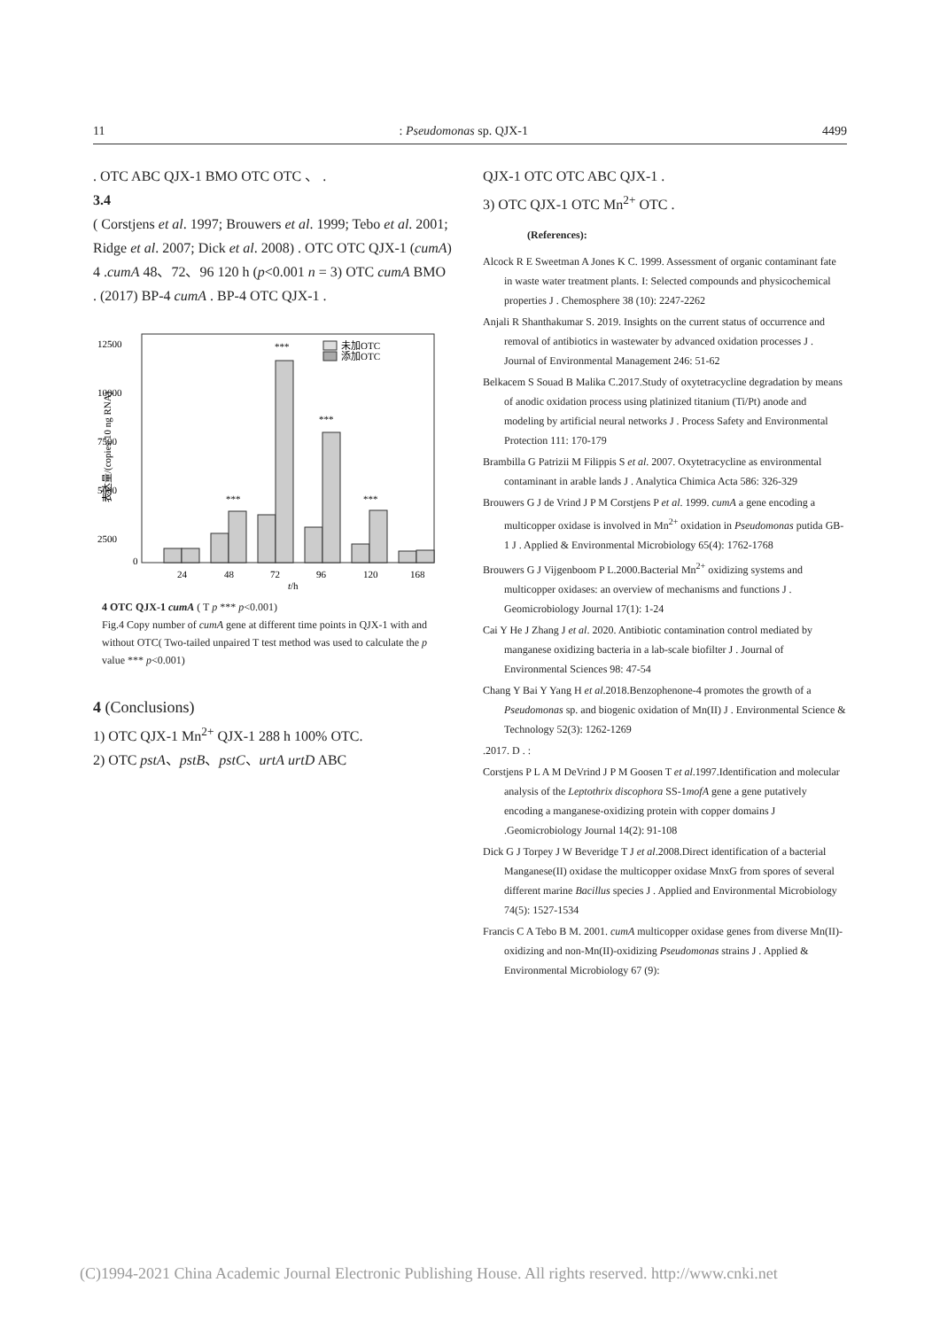11: Pseudomonas sp. QJX-1 4499
. OTC ABC QJX-1 BMO OTC OTC 、 .
3.4
( Corstjens et al. 1997; Brouwers et al. 1999; Tebo et al. 2001; Ridge et al. 2007; Dick et al. 2008) . OTC OTC QJX-1 (cumA) 4 .cumA 48、72、96 120 h (p<0.001 n = 3) OTC cumA BMO . (2017) BP-4 cumA . BP-4 OTC QJX-1 .
12500
10000
7500
5000
2500
0
未加OTC
添加OTC
24
48
72
96
120
168
t/h
***
***
***
***
表达量/(copies/10 ng RNA)
4 OTC QJX-1 cumA ( T p *** p<0.001)
Fig.4 Copy number of cumA gene at different time points in QJX-1 with and without OTC( Two-tailed unpaired T test method was used to calculate the p value *** p<0.001)
4 (Conclusions)
1) OTC QJX-1 Mn<sup>2+</sup> QJX-1 288 h 100% OTC.
2) OTC pstA、pstB、pstC、urtA urtD ABC
QJX-1 OTC OTC ABC QJX-1 .
3) OTC QJX-1 OTC Mn<sup>2+</sup> OTC .
(References):
Alcock R E Sweetman A Jones K C. 1999. Assessment of organic contaminant fate in waste water treatment plants. I: Selected compounds and physicochemical properties J . Chemosphere 38 (10): 2247-2262
Anjali R Shanthakumar S. 2019. Insights on the current status of occurrence and removal of antibiotics in wastewater by advanced oxidation processes J . Journal of Environmental Management 246: 51-62
Belkacem S Souad B Malika C.2017.Study of oxytetracycline degradation by means of anodic oxidation process using platinized titanium (Ti/Pt) anode and modeling by artificial neural networks J . Process Safety and Environmental Protection 111: 170-179
Brambilla G Patrizii M Filippis S et al. 2007. Oxytetracycline as environmental contaminant in arable lands J . Analytica Chimica Acta 586: 326-329
Brouwers G J de Vrind J P M Corstjens P et al. 1999. cumA a gene encoding a multicopper oxidase is involved in Mn<sup>2+</sup> oxidation in Pseudomonas putida GB-1 J . Applied & Environmental Microbiology 65(4): 1762-1768
Brouwers G J Vijgenboom P L.2000.Bacterial Mn<sup>2+</sup> oxidizing systems and multicopper oxidases: an overview of mechanisms and functions J . Geomicrobiology Journal 17(1): 1-24
Cai Y He J Zhang J et al. 2020. Antibiotic contamination control mediated by manganese oxidizing bacteria in a lab-scale biofilter J . Journal of Environmental Sciences 98: 47-54
Chang Y Bai Y Yang H et al.2018.Benzophenone-4 promotes the growth of a Pseudomonas sp. and biogenic oxidation of Mn(II) J . Environmental Science & Technology 52(3): 1262-1269
.2017. D . :
Corstjens P L A M DeVrind J P M Goosen T et al.1997.Identification and molecular analysis of the Leptothrix discophora SS-1mofA gene a gene putatively encoding a manganese-oxidizing protein with copper domains J .Geomicrobiology Journal 14(2): 91-108
Dick G J Torpey J W Beveridge T J et al.2008.Direct identification of a bacterial Manganese(II) oxidase the multicopper oxidase MnxG from spores of several different marine Bacillus species J . Applied and Environmental Microbiology 74(5): 1527-1534
Francis C A Tebo B M. 2001. cumA multicopper oxidase genes from diverse Mn(II)-oxidizing and non-Mn(II)-oxidizing Pseudomonas strains J . Applied & Environmental Microbiology 67 (9):
(C)1994-2021 China Academic Journal Electronic Publishing House. All rights reserved. http://www.cnki.net